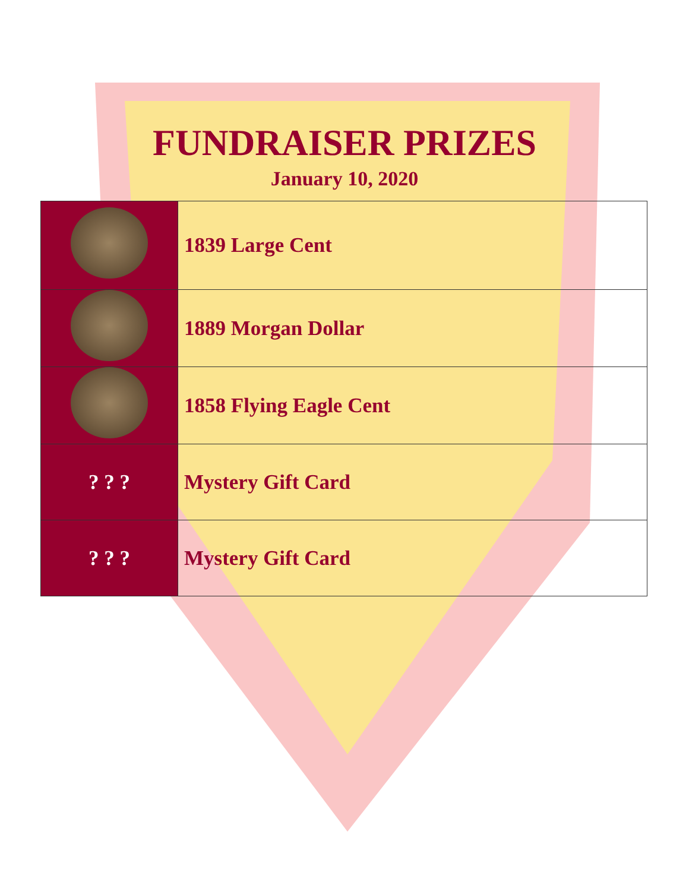FUNDRAISER PRIZES
January 10, 2020
| | 1839 Large Cent |
| | 1889 Morgan Dollar |
| | 1858 Flying Eagle Cent |
| ? ? ? | Mystery Gift Card |
| ? ? ? | Mystery Gift Card |